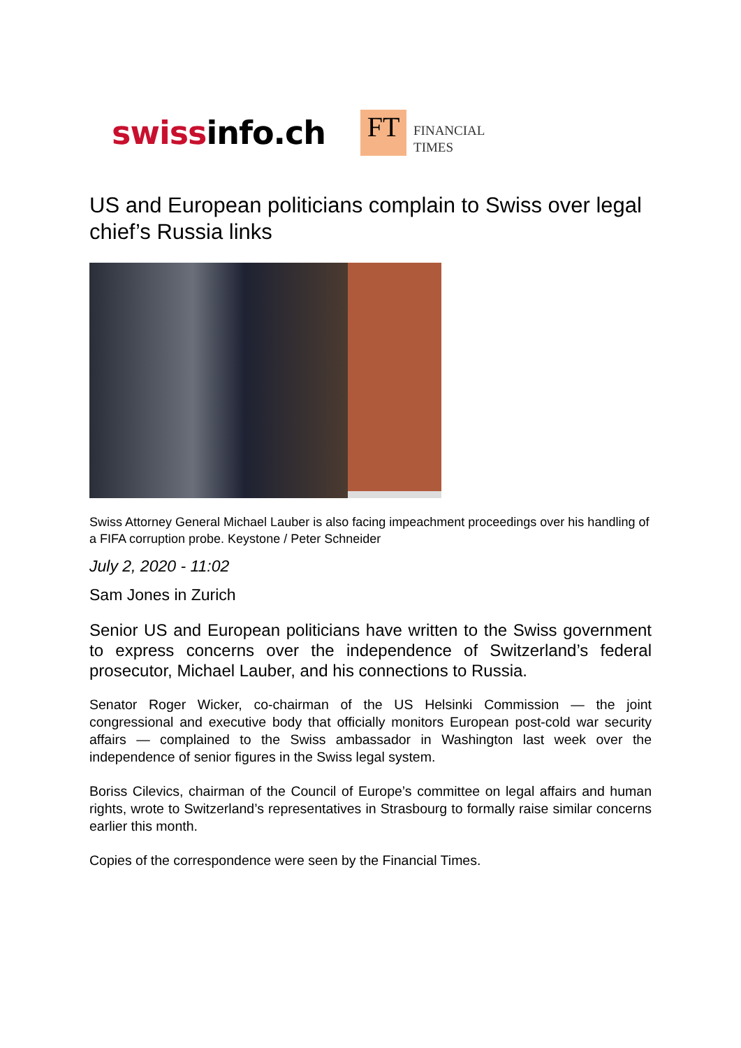swissinfo.ch
FT
FINANCIAL
TIMES
US and European politicians complain to Swiss over legal chief’s Russia links
Swiss Attorney General Michael Lauber is also facing impeachment proceedings over his handling of a FIFA corruption probe. Keystone / Peter Schneider
July 2, 2020 - 11:02
Sam Jones in Zurich
Senior US and European politicians have written to the Swiss government to express concerns over the independence of Switzerland’s federal prosecutor, Michael Lauber, and his connections to Russia.
Senator Roger Wicker, co-chairman of the US Helsinki Commission — the joint congressional and executive body that officially monitors European post-cold war security affairs — complained to the Swiss ambassador in Washington last week over the independence of senior figures in the Swiss legal system.
Boriss Cilevics, chairman of the Council of Europe’s committee on legal affairs and human rights, wrote to Switzerland’s representatives in Strasbourg to formally raise similar concerns earlier this month.
Copies of the correspondence were seen by the Financial Times.